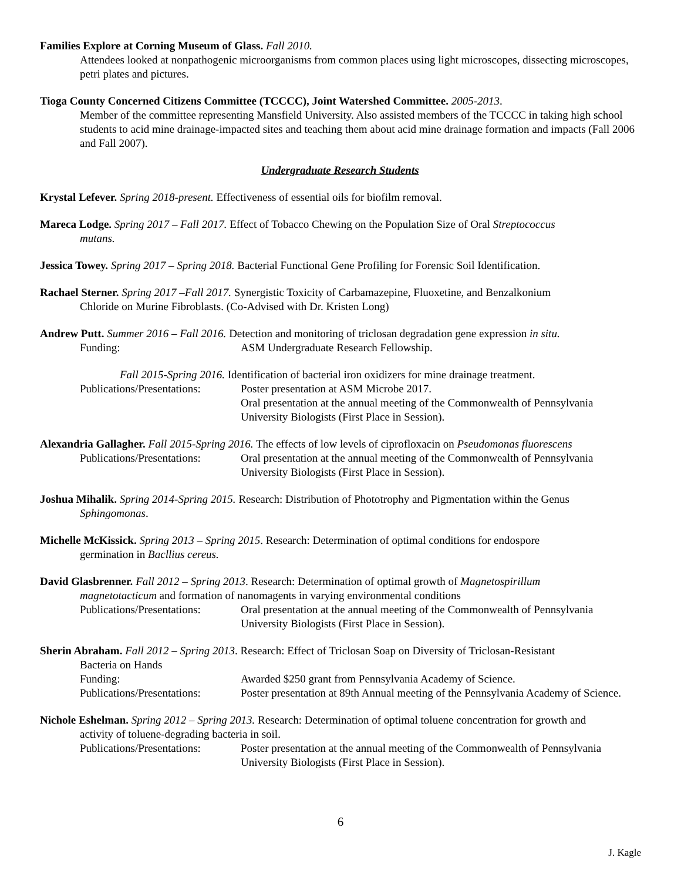Families Explore at Corning Museum of Glass. Fall 2010.
Attendees looked at nonpathogenic microorganisms from common places using light microscopes, dissecting microscopes, petri plates and pictures.
Tioga County Concerned Citizens Committee (TCCCC), Joint Watershed Committee. 2005-2013.
Member of the committee representing Mansfield University. Also assisted members of the TCCCC in taking high school students to acid mine drainage-impacted sites and teaching them about acid mine drainage formation and impacts (Fall 2006 and Fall 2007).
Undergraduate Research Students
Krystal Lefever. Spring 2018-present. Effectiveness of essential oils for biofilm removal.
Mareca Lodge. Spring 2017 – Fall 2017. Effect of Tobacco Chewing on the Population Size of Oral Streptococcus
mutans.
Jessica Towey. Spring 2017 – Spring 2018. Bacterial Functional Gene Profiling for Forensic Soil Identification.
Rachael Sterner. Spring 2017 –Fall 2017. Synergistic Toxicity of Carbamazepine, Fluoxetine, and Benzalkonium
Chloride on Murine Fibroblasts. (Co-Advised with Dr. Kristen Long)
Andrew Putt. Summer 2016 – Fall 2016. Detection and monitoring of triclosan degradation gene expression in situ.
Funding: ASM Undergraduate Research Fellowship.
Fall 2015-Spring 2016. Identification of bacterial iron oxidizers for mine drainage treatment.
Publications/Presentations: Poster presentation at ASM Microbe 2017.
Oral presentation at the annual meeting of the Commonwealth of Pennsylvania University Biologists (First Place in Session).
Alexandria Gallagher. Fall 2015-Spring 2016. The effects of low levels of ciprofloxacin on Pseudomonas fluorescens
Publications/Presentations: Oral presentation at the annual meeting of the Commonwealth of Pennsylvania University Biologists (First Place in Session).
Joshua Mihalik. Spring 2014-Spring 2015. Research: Distribution of Phototrophy and Pigmentation within the Genus
Sphingomonas.
Michelle McKissick. Spring 2013 – Spring 2015. Research: Determination of optimal conditions for endospore
germination in Bacllius cereus.
David Glasbrenner. Fall 2012 – Spring 2013. Research: Determination of optimal growth of Magnetospirillum
magnetotacticum and formation of nanomagents in varying environmental conditions
Publications/Presentations: Oral presentation at the annual meeting of the Commonwealth of Pennsylvania University Biologists (First Place in Session).
Sherin Abraham. Fall 2012 – Spring 2013. Research: Effect of Triclosan Soap on Diversity of Triclosan-Resistant
Bacteria on Hands
Funding: Awarded $250 grant from Pennsylvania Academy of Science.
Publications/Presentations: Poster presentation at 89th Annual meeting of the Pennsylvania Academy of Science.
Nichole Eshelman. Spring 2012 – Spring 2013. Research: Determination of optimal toluene concentration for growth and
activity of toluene-degrading bacteria in soil.
Publications/Presentations: Poster presentation at the annual meeting of the Commonwealth of Pennsylvania University Biologists (First Place in Session).
6
J. Kagle